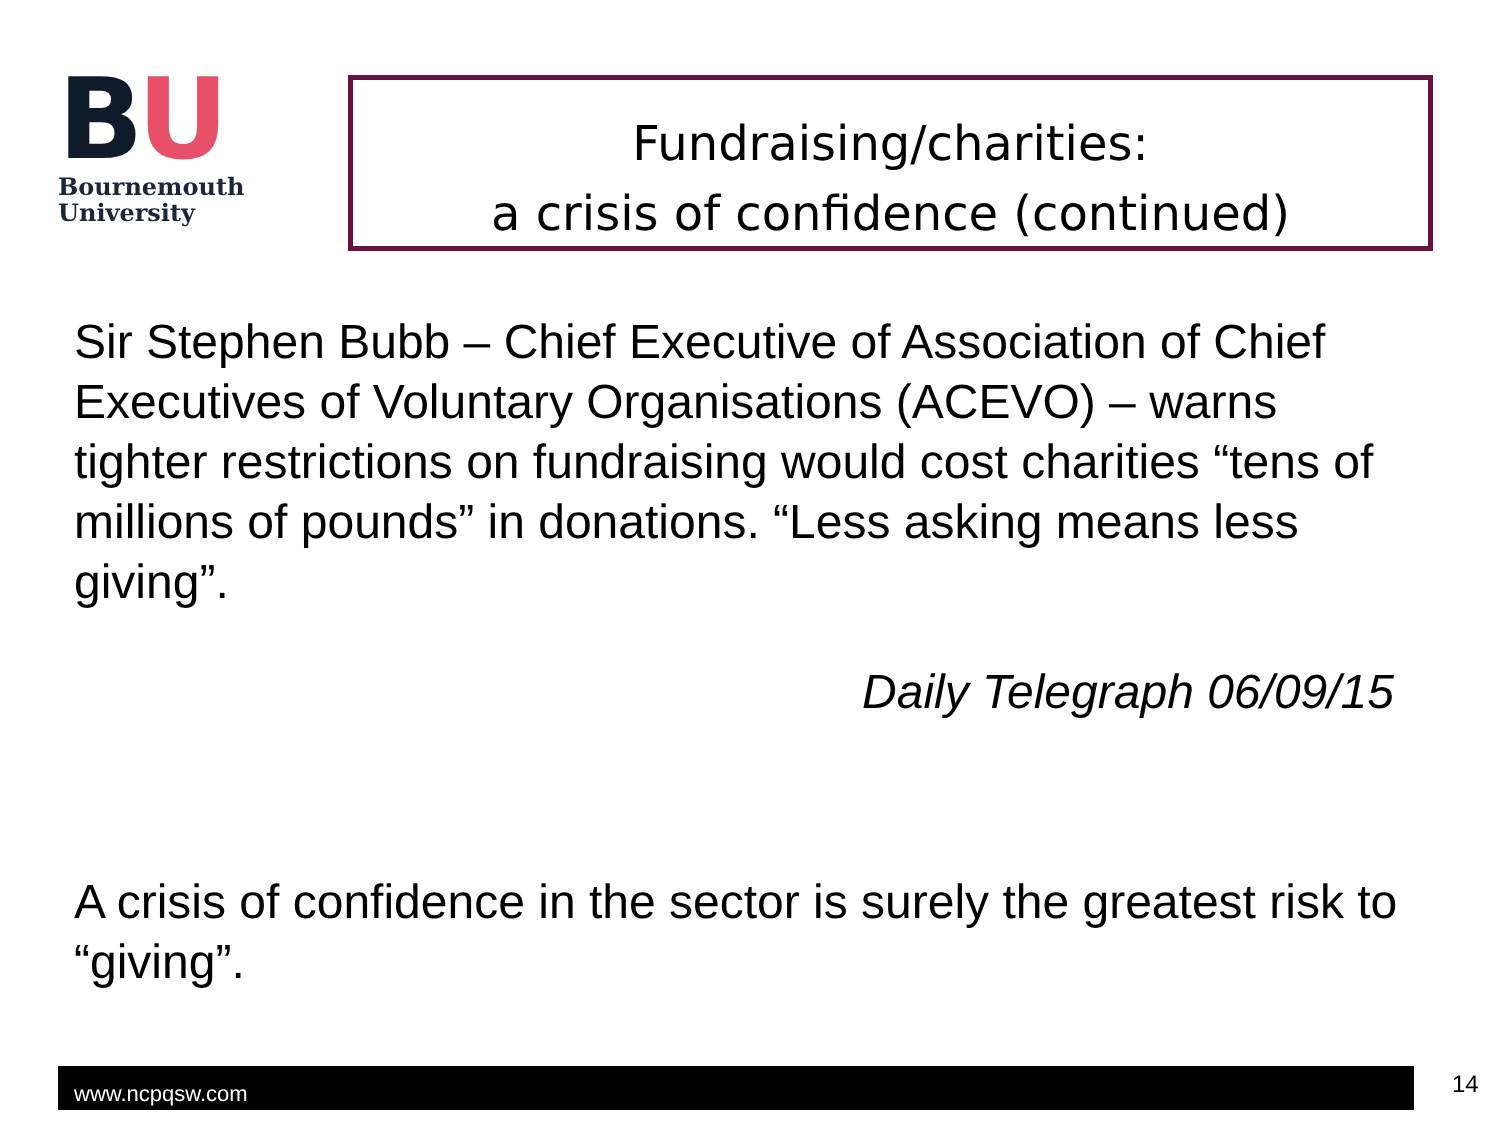BU
Bournemouth
University
Fundraising/charities:
a crisis of confidence (continued)
Sir Stephen Bubb – Chief Executive of Association of Chief Executives of Voluntary Organisations (ACEVO) – warns tighter restrictions on fundraising would cost charities “tens of millions of pounds” in donations. “Less asking means less giving”.
Daily Telegraph 06/09/15
A crisis of confidence in the sector is surely the greatest risk to “giving”.
www.ncpqsw.com 14